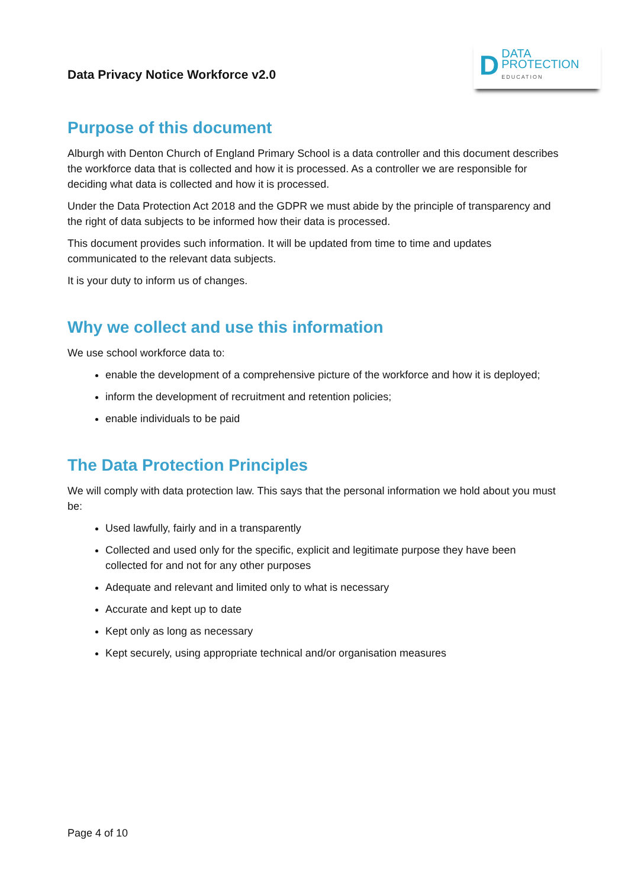Data Privacy Notice Workforce v2.0
D
DATA
PROTECTION
EDUCATION
Purpose of this document
Alburgh with Denton Church of England Primary School is a data controller and this document describes the workforce data that is collected and how it is processed. As a controller we are responsible for deciding what data is collected and how it is processed.
Under the Data Protection Act 2018 and the GDPR we must abide by the principle of transparency and the right of data subjects to be informed how their data is processed.
This document provides such information. It will be updated from time to time and updates communicated to the relevant data subjects.
It is your duty to inform us of changes.
Why we collect and use this information
We use school workforce data to:
enable the development of a comprehensive picture of the workforce and how it is deployed;
inform the development of recruitment and retention policies;
enable individuals to be paid
The Data Protection Principles
We will comply with data protection law. This says that the personal information we hold about you must be:
Used lawfully, fairly and in a transparently
Collected and used only for the specific, explicit and legitimate purpose they have been collected for and not for any other purposes
Adequate and relevant and limited only to what is necessary
Accurate and kept up to date
Kept only as long as necessary
Kept securely, using appropriate technical and/or organisation measures
Page 4 of 10